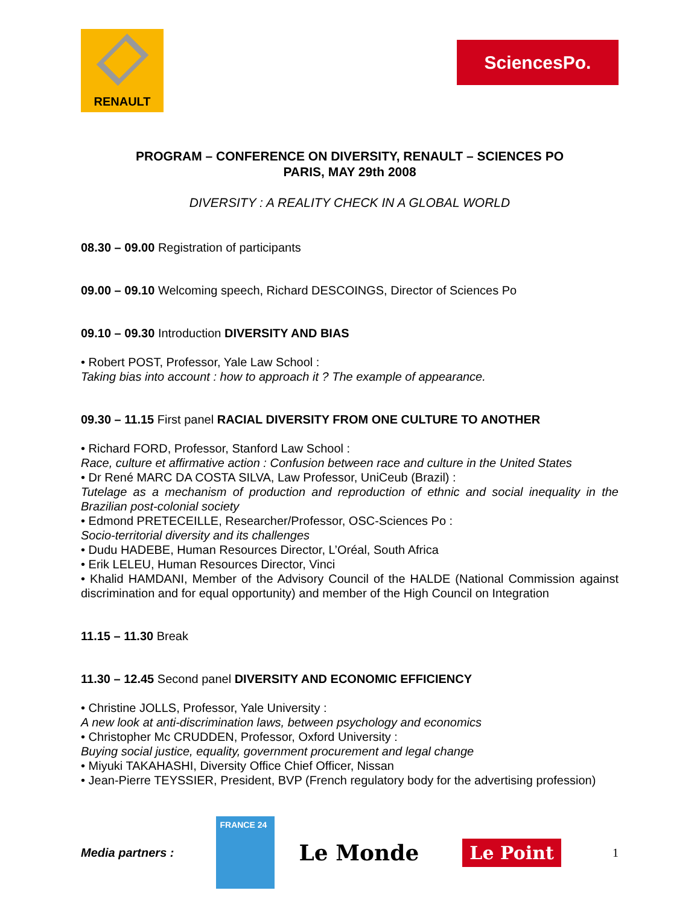RENAULT
SciencesPo.
PROGRAM – CONFERENCE ON DIVERSITY, RENAULT – SCIENCES PO
PARIS, MAY 29th 2008
DIVERSITY : A REALITY CHECK IN A GLOBAL WORLD
08.30 – 09.00 Registration of participants
09.00 – 09.10 Welcoming speech, Richard DESCOINGS, Director of Sciences Po
09.10 – 09.30 Introduction DIVERSITY AND BIAS
• Robert POST, Professor, Yale Law School :
Taking bias into account : how to approach it ? The example of appearance.
09.30 – 11.15 First panel RACIAL DIVERSITY FROM ONE CULTURE TO ANOTHER
• Richard FORD, Professor, Stanford Law School :
Race, culture et affirmative action : Confusion between race and culture in the United States
• Dr René MARC DA COSTA SILVA, Law Professor, UniCeub (Brazil) :
Tutelage as a mechanism of production and reproduction of ethnic and social inequality in the Brazilian post-colonial society
• Edmond PRETECEILLE, Researcher/Professor, OSC-Sciences Po :
Socio-territorial diversity and its challenges
• Dudu HADEBE, Human Resources Director, L’Oréal, South Africa
• Erik LELEU, Human Resources Director, Vinci
• Khalid HAMDANI, Member of the Advisory Council of the HALDE (National Commission against discrimination and for equal opportunity) and member of the High Council on Integration
11.15 – 11.30 Break
11.30 – 12.45 Second panel DIVERSITY AND ECONOMIC EFFICIENCY
• Christine JOLLS, Professor, Yale University :
A new look at anti-discrimination laws, between psychology and economics
• Christopher Mc CRUDDEN, Professor, Oxford University :
Buying social justice, equality, government procurement and legal change
• Miyuki TAKAHASHI, Diversity Office Chief Officer, Nissan
• Jean-Pierre TEYSSIER, President, BVP (French regulatory body for the advertising profession)
Media partners :
FRANCE 24
Le Monde
Le Point
1